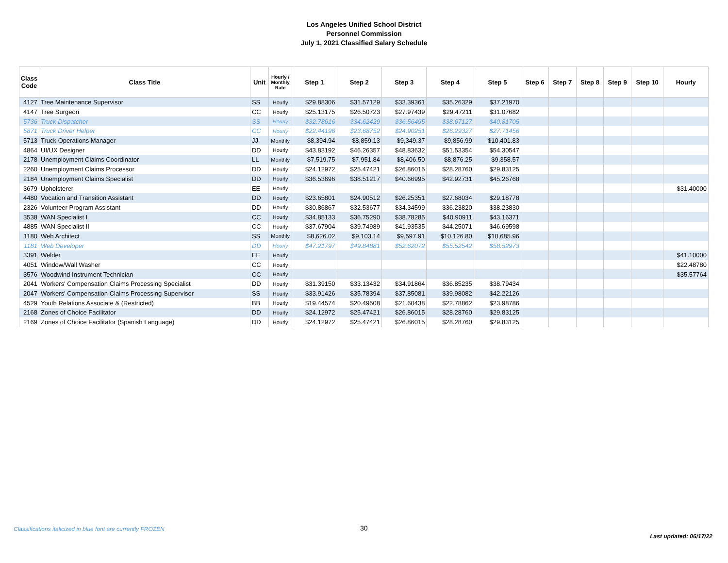Los Angeles Unified School District
Personnel Commission
July 1, 2021 Classified Salary Schedule
| Class Code | Class Title | Unit | Hourly / Monthly Rate | Step 1 | Step 2 | Step 3 | Step 4 | Step 5 | Step 6 | Step 7 | Step 8 | Step 9 | Step 10 | Hourly |
| --- | --- | --- | --- | --- | --- | --- | --- | --- | --- | --- | --- | --- | --- | --- |
| 4127 | Tree Maintenance Supervisor | SS | Hourly | $29.88306 | $31.57129 | $33.39361 | $35.26329 | $37.21970 | | | | | | |
| 4147 | Tree Surgeon | CC | Hourly | $25.13175 | $26.50723 | $27.97439 | $29.47211 | $31.07682 | | | | | | |
| 5736 | Truck Dispatcher | SS | Hourly | $32.78616 | $34.62429 | $36.56495 | $38.67127 | $40.81705 | | | | | | |
| 5871 | Truck Driver Helper | CC | Hourly | $22.44196 | $23.68752 | $24.90251 | $26.29327 | $27.71456 | | | | | | |
| 5713 | Truck Operations Manager | JJ | Monthly | $8,394.94 | $8,859.13 | $9,349.37 | $9,856.99 | $10,401.83 | | | | | | |
| 4864 | UI/UX Designer | DD | Hourly | $43.83192 | $46.26357 | $48.83632 | $51.53354 | $54.30547 | | | | | | |
| 2178 | Unemployment Claims Coordinator | LL | Monthly | $7,519.75 | $7,951.84 | $8,406.50 | $8,876.25 | $9,358.57 | | | | | | |
| 2260 | Unemployment Claims Processor | DD | Hourly | $24.12972 | $25.47421 | $26.86015 | $28.28760 | $29.83125 | | | | | | |
| 2184 | Unemployment Claims Specialist | DD | Hourly | $36.53696 | $38.51217 | $40.66995 | $42.92731 | $45.26768 | | | | | | |
| 3679 | Upholsterer | EE | Hourly | | | | | | | | | | | $31.40000 |
| 4480 | Vocation and Transition Assistant | DD | Hourly | $23.65801 | $24.90512 | $26.25351 | $27.68034 | $29.18778 | | | | | | |
| 2326 | Volunteer Program Assistant | DD | Hourly | $30.86867 | $32.53677 | $34.34599 | $36.23820 | $38.23830 | | | | | | |
| 3538 | WAN Specialist I | CC | Hourly | $34.85133 | $36.75290 | $38.78285 | $40.90911 | $43.16371 | | | | | | |
| 4885 | WAN Specialist II | CC | Hourly | $37.67904 | $39.74989 | $41.93535 | $44.25071 | $46.69598 | | | | | | |
| 1180 | Web Architect | SS | Monthly | $8,626.02 | $9,103.14 | $9,597.91 | $10,126.80 | $10,685.96 | | | | | | |
| 1181 | Web Developer | DD | Hourly | $47.21797 | $49.84881 | $52.62072 | $55.52542 | $58.52973 | | | | | | |
| 3391 | Welder | EE | Hourly | | | | | | | | | | | $41.10000 |
| 4051 | Window/Wall Washer | CC | Hourly | | | | | | | | | | | $22.48780 |
| 3576 | Woodwind Instrument Technician | CC | Hourly | | | | | | | | | | | $35.57764 |
| 2041 | Workers' Compensation Claims Processing Specialist | DD | Hourly | $31.39150 | $33.13432 | $34.91864 | $36.85235 | $38.79434 | | | | | | |
| 2047 | Workers' Compensation Claims Processing Supervisor | SS | Hourly | $33.91426 | $35.78394 | $37.85081 | $39.98082 | $42.22126 | | | | | | |
| 4529 | Youth Relations Associate & (Restricted) | BB | Hourly | $19.44574 | $20.49508 | $21.60438 | $22.78862 | $23.98786 | | | | | | |
| 2168 | Zones of Choice Facilitator | DD | Hourly | $24.12972 | $25.47421 | $26.86015 | $28.28760 | $29.83125 | | | | | | |
| 2169 | Zones of Choice Facilitator (Spanish Language) | DD | Hourly | $24.12972 | $25.47421 | $26.86015 | $28.28760 | $29.83125 | | | | | | |
Classifications italicized in blue font are currently FROZEN
30
Last updated: 06/17/22